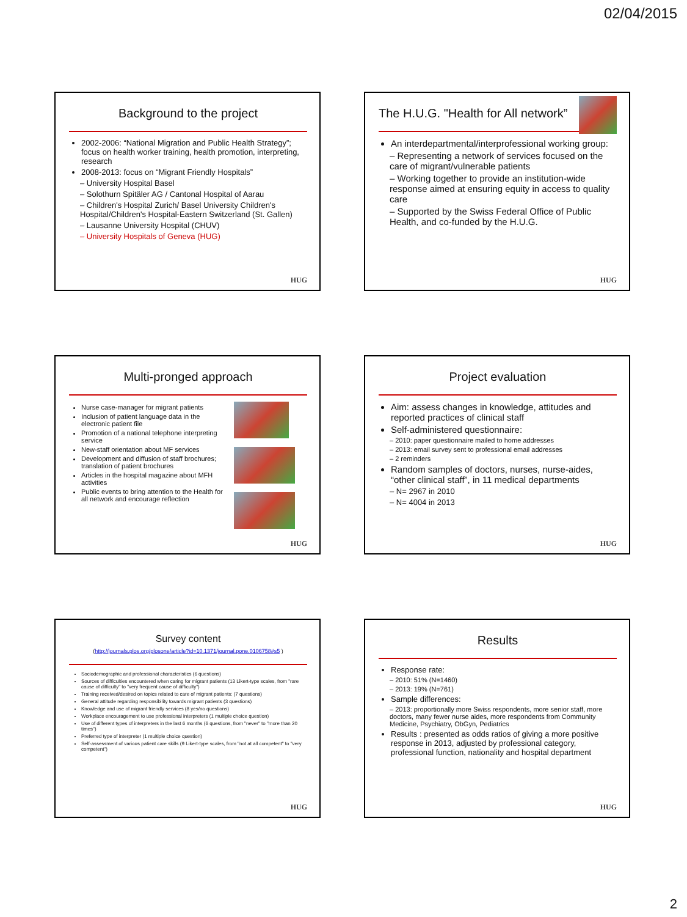02/04/2015
Background to the project
2002-2006: “National Migration and Public Health Strategy”; focus on health worker training, health promotion, interpreting, research
2008-2013: focus on “Migrant Friendly Hospitals”
– University Hospital Basel
– Solothurn Spitäler AG / Cantonal Hospital of Aarau
– Children's Hospital Zurich/ Basel University Children's Hospital/Children's Hospital-Eastern Switzerland (St. Gallen)
– Lausanne University Hospital (CHUV)
– University Hospitals of Geneva (HUG)
HUG
The H.U.G. "Health for All network”
An interdepartmental/interprofessional working group:
– Representing a network of services focused on the care of migrant/vulnerable patients
– Working together to provide an institution-wide response aimed at ensuring equity in access to quality care
– Supported by the Swiss Federal Office of Public Health, and co-funded by the H.U.G.
HUG
Multi-pronged approach
Nurse case-manager for migrant patients
Inclusion of patient language data in the electronic patient file
Promotion of a national telephone interpreting service
New-staff orientation about MF services
Development and diffusion of staff brochures; translation of patient brochures
Articles in the hospital magazine about MFH activities
Public events to bring attention to the Health for all network and encourage reflection
HUG
Project evaluation
Aim: assess changes in knowledge, attitudes and reported practices of clinical staff
Self-administered questionnaire:
– 2010: paper questionnaire mailed to home addresses
– 2013: email survey sent to professional email addresses
– 2 reminders
Random samples of doctors, nurses, nurse-aides, “other clinical staff”, in 11 medical departments
– N= 2967 in 2010
– N= 4004 in 2013
HUG
Survey content
(http://journals.plos.org/plosone/article?id=10.1371/journal.pone.0106758#s5 )
Sociodemographic and professional characteristics (6 questions)
Sources of difficulties encountered when caring for migrant patients (13 Likert-type scales, from "rare cause of difficulty" to "very frequent cause of difficulty")
Training received/desired on topics related to care of migrant patients: (7 questions)
General attitude regarding responsibility towards migrant patients (3 questions)
Knowledge and use of migrant friendly services (8 yes/no questions)
Workplace encouragement to use professional interpreters (1 multiple choice question)
Use of different types of interpreters in the last 6 months (6 questions, from "never" to "more than 20 times")
Preferred type of interpreter (1 multiple choice question)
Self-assessment of various patient care skills (9 Likert-type scales, from "not at all competent" to "very competent")
HUG
Results
Response rate:
– 2010: 51% (N=1460)
– 2013: 19% (N=761)
Sample differences:
– 2013: proportionally more Swiss respondents, more senior staff, more doctors, many fewer nurse aides, more respondents from Community Medicine, Psychiatry, ObGyn, Pediatrics
Results : presented as odds ratios of giving a more positive response in 2013, adjusted by professional category, professional function, nationality and hospital department
HUG
2